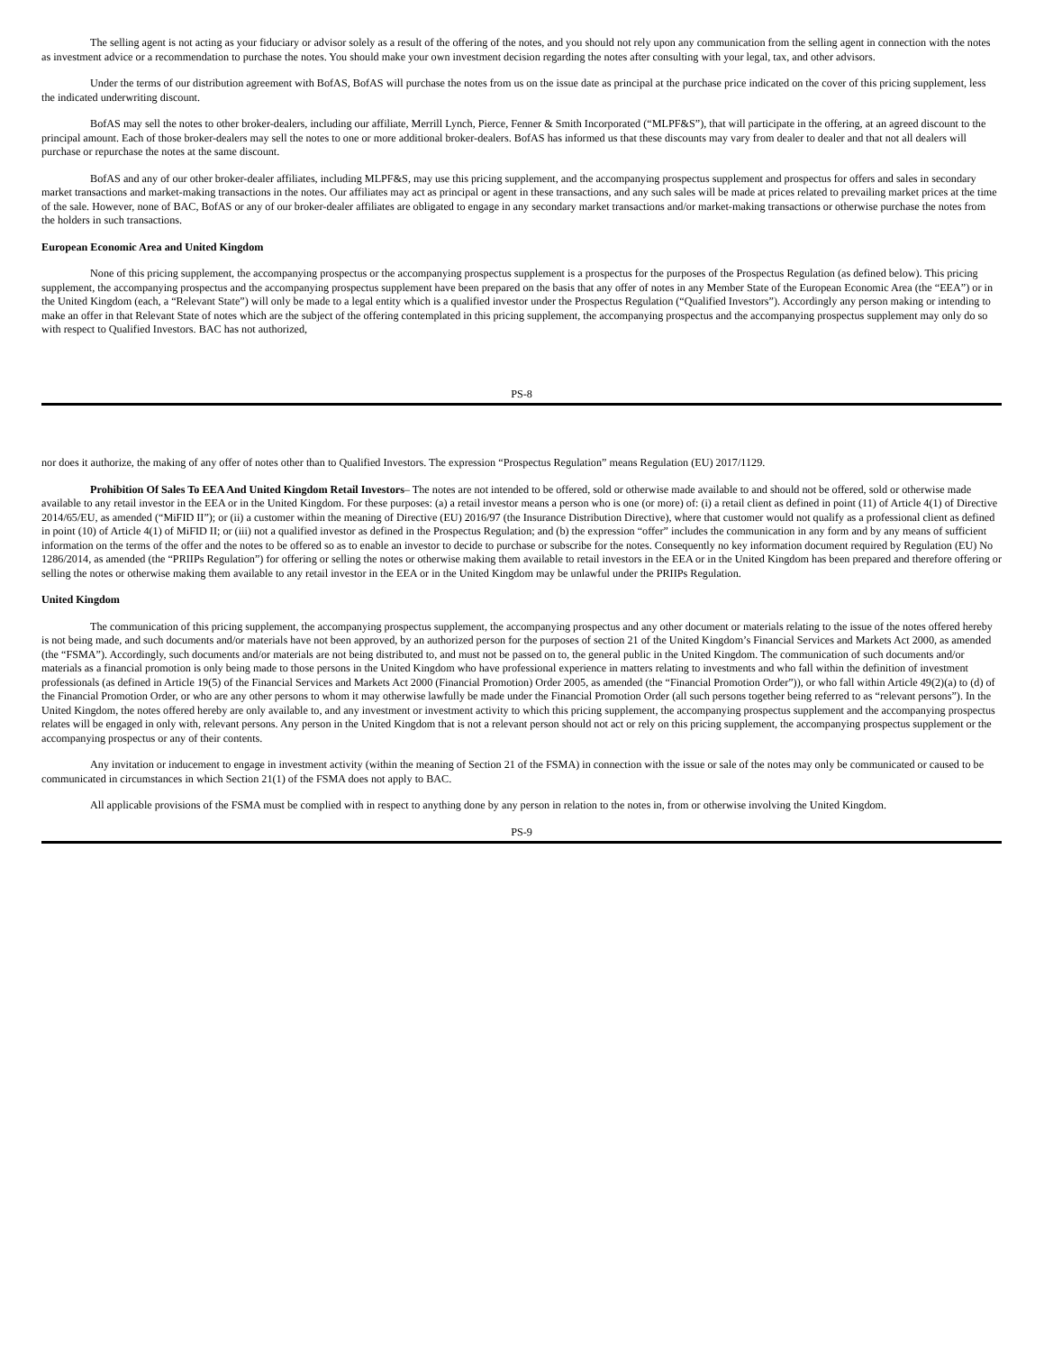The selling agent is not acting as your fiduciary or advisor solely as a result of the offering of the notes, and you should not rely upon any communication from the selling agent in connection with the notes as investment advice or a recommendation to purchase the notes. You should make your own investment decision regarding the notes after consulting with your legal, tax, and other advisors.
Under the terms of our distribution agreement with BofAS, BofAS will purchase the notes from us on the issue date as principal at the purchase price indicated on the cover of this pricing supplement, less the indicated underwriting discount.
BofAS may sell the notes to other broker-dealers, including our affiliate, Merrill Lynch, Pierce, Fenner & Smith Incorporated (“MLPF&S”), that will participate in the offering, at an agreed discount to the principal amount. Each of those broker-dealers may sell the notes to one or more additional broker-dealers. BofAS has informed us that these discounts may vary from dealer to dealer and that not all dealers will purchase or repurchase the notes at the same discount.
BofAS and any of our other broker-dealer affiliates, including MLPF&S, may use this pricing supplement, and the accompanying prospectus supplement and prospectus for offers and sales in secondary market transactions and market-making transactions in the notes. Our affiliates may act as principal or agent in these transactions, and any such sales will be made at prices related to prevailing market prices at the time of the sale. However, none of BAC, BofAS or any of our broker-dealer affiliates are obligated to engage in any secondary market transactions and/or market-making transactions or otherwise purchase the notes from the holders in such transactions.
European Economic Area and United Kingdom
None of this pricing supplement, the accompanying prospectus or the accompanying prospectus supplement is a prospectus for the purposes of the Prospectus Regulation (as defined below). This pricing supplement, the accompanying prospectus and the accompanying prospectus supplement have been prepared on the basis that any offer of notes in any Member State of the European Economic Area (the “EEA”) or in the United Kingdom (each, a “Relevant State”) will only be made to a legal entity which is a qualified investor under the Prospectus Regulation (“Qualified Investors”). Accordingly any person making or intending to make an offer in that Relevant State of notes which are the subject of the offering contemplated in this pricing supplement, the accompanying prospectus and the accompanying prospectus supplement may only do so with respect to Qualified Investors. BAC has not authorized,
PS-8
nor does it authorize, the making of any offer of notes other than to Qualified Investors. The expression “Prospectus Regulation” means Regulation (EU) 2017/1129.
Prohibition Of Sales To EEA And United Kingdom Retail Investors– The notes are not intended to be offered, sold or otherwise made available to and should not be offered, sold or otherwise made available to any retail investor in the EEA or in the United Kingdom. For these purposes: (a) a retail investor means a person who is one (or more) of: (i) a retail client as defined in point (11) of Article 4(1) of Directive 2014/65/EU, as amended (“MiFID II”); or (ii) a customer within the meaning of Directive (EU) 2016/97 (the Insurance Distribution Directive), where that customer would not qualify as a professional client as defined in point (10) of Article 4(1) of MiFID II; or (iii) not a qualified investor as defined in the Prospectus Regulation; and (b) the expression “offer” includes the communication in any form and by any means of sufficient information on the terms of the offer and the notes to be offered so as to enable an investor to decide to purchase or subscribe for the notes. Consequently no key information document required by Regulation (EU) No 1286/2014, as amended (the “PRIIPs Regulation”) for offering or selling the notes or otherwise making them available to retail investors in the EEA or in the United Kingdom has been prepared and therefore offering or selling the notes or otherwise making them available to any retail investor in the EEA or in the United Kingdom may be unlawful under the PRIIPs Regulation.
United Kingdom
The communication of this pricing supplement, the accompanying prospectus supplement, the accompanying prospectus and any other document or materials relating to the issue of the notes offered hereby is not being made, and such documents and/or materials have not been approved, by an authorized person for the purposes of section 21 of the United Kingdom’s Financial Services and Markets Act 2000, as amended (the “FSMA”). Accordingly, such documents and/or materials are not being distributed to, and must not be passed on to, the general public in the United Kingdom. The communication of such documents and/or materials as a financial promotion is only being made to those persons in the United Kingdom who have professional experience in matters relating to investments and who fall within the definition of investment professionals (as defined in Article 19(5) of the Financial Services and Markets Act 2000 (Financial Promotion) Order 2005, as amended (the “Financial Promotion Order”)), or who fall within Article 49(2)(a) to (d) of the Financial Promotion Order, or who are any other persons to whom it may otherwise lawfully be made under the Financial Promotion Order (all such persons together being referred to as “relevant persons”). In the United Kingdom, the notes offered hereby are only available to, and any investment or investment activity to which this pricing supplement, the accompanying prospectus supplement and the accompanying prospectus relates will be engaged in only with, relevant persons. Any person in the United Kingdom that is not a relevant person should not act or rely on this pricing supplement, the accompanying prospectus supplement or the accompanying prospectus or any of their contents.
Any invitation or inducement to engage in investment activity (within the meaning of Section 21 of the FSMA) in connection with the issue or sale of the notes may only be communicated or caused to be communicated in circumstances in which Section 21(1) of the FSMA does not apply to BAC.
All applicable provisions of the FSMA must be complied with in respect to anything done by any person in relation to the notes in, from or otherwise involving the United Kingdom.
PS-9